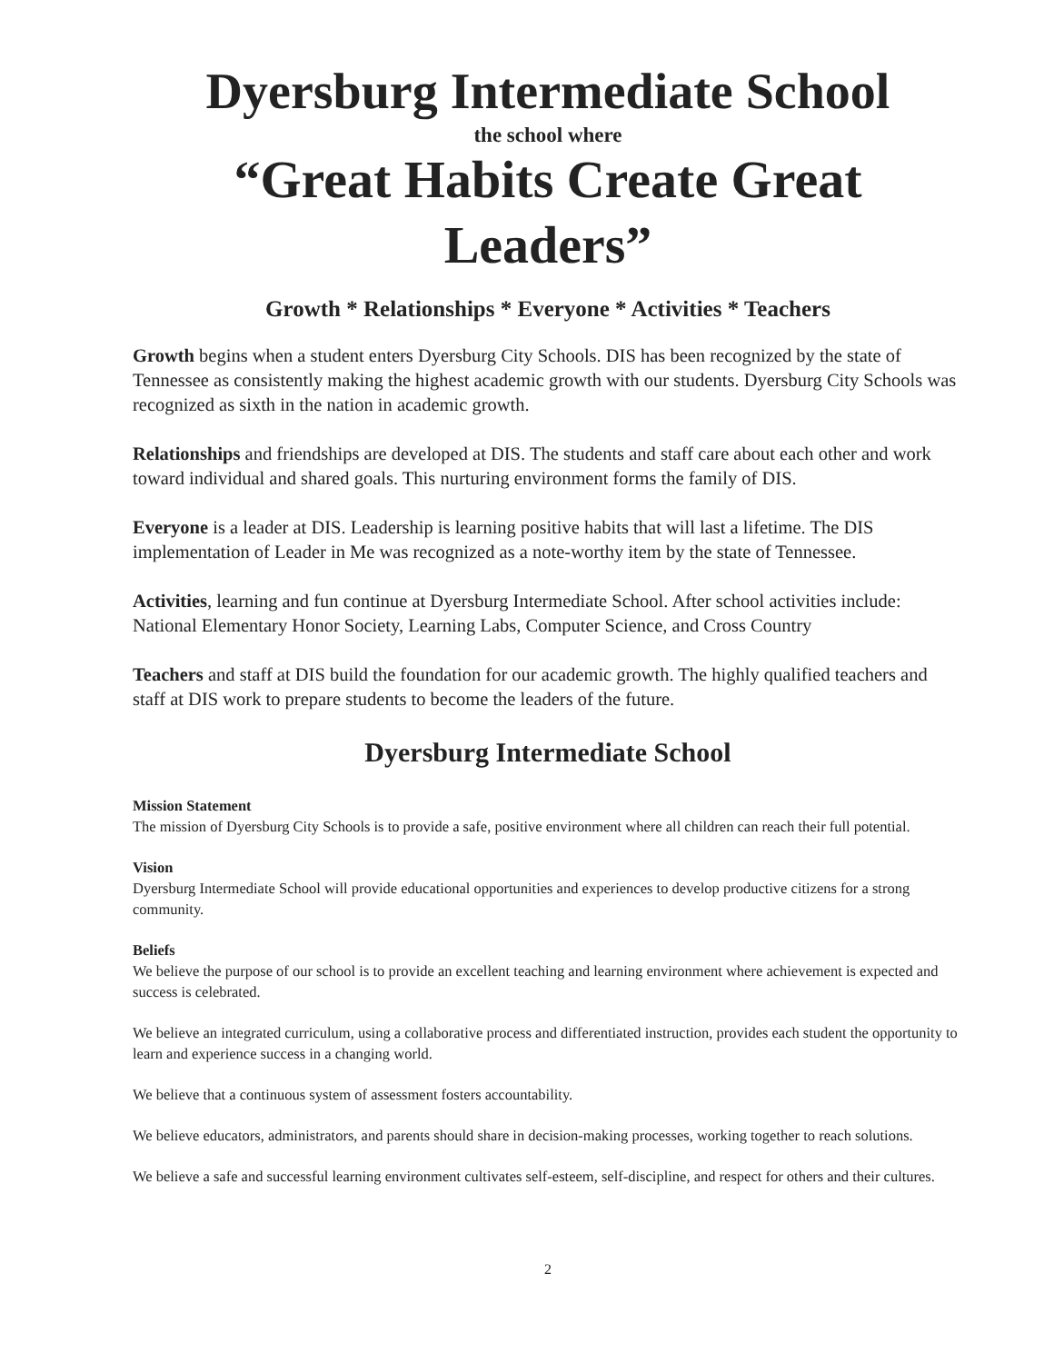Dyersburg Intermediate School
the school where
“Great Habits Create Great Leaders”
Growth * Relationships * Everyone * Activities * Teachers
Growth begins when a student enters Dyersburg City Schools. DIS has been recognized by the state of Tennessee as consistently making the highest academic growth with our students. Dyersburg City Schools was recognized as sixth in the nation in academic growth.
Relationships and friendships are developed at DIS. The students and staff care about each other and work toward individual and shared goals. This nurturing environment forms the family of DIS.
Everyone is a leader at DIS. Leadership is learning positive habits that will last a lifetime. The DIS implementation of Leader in Me was recognized as a note-worthy item by the state of Tennessee.
Activities, learning and fun continue at Dyersburg Intermediate School. After school activities include: National Elementary Honor Society, Learning Labs, Computer Science, and Cross Country
Teachers and staff at DIS build the foundation for our academic growth. The highly qualified teachers and staff at DIS work to prepare students to become the leaders of the future.
Dyersburg Intermediate School
Mission Statement
The mission of Dyersburg City Schools is to provide a safe, positive environment where all children can reach their full potential.
Vision
Dyersburg Intermediate School will provide educational opportunities and experiences to develop productive citizens for a strong community.
Beliefs
We believe the purpose of our school is to provide an excellent teaching and learning environment where achievement is expected and success is celebrated.
We believe an integrated curriculum, using a collaborative process and differentiated instruction, provides each student the opportunity to learn and experience success in a changing world.
We believe that a continuous system of assessment fosters accountability.
We believe educators, administrators, and parents should share in decision-making processes, working together to reach solutions.
We believe a safe and successful learning environment cultivates self-esteem, self-discipline, and respect for others and their cultures.
2